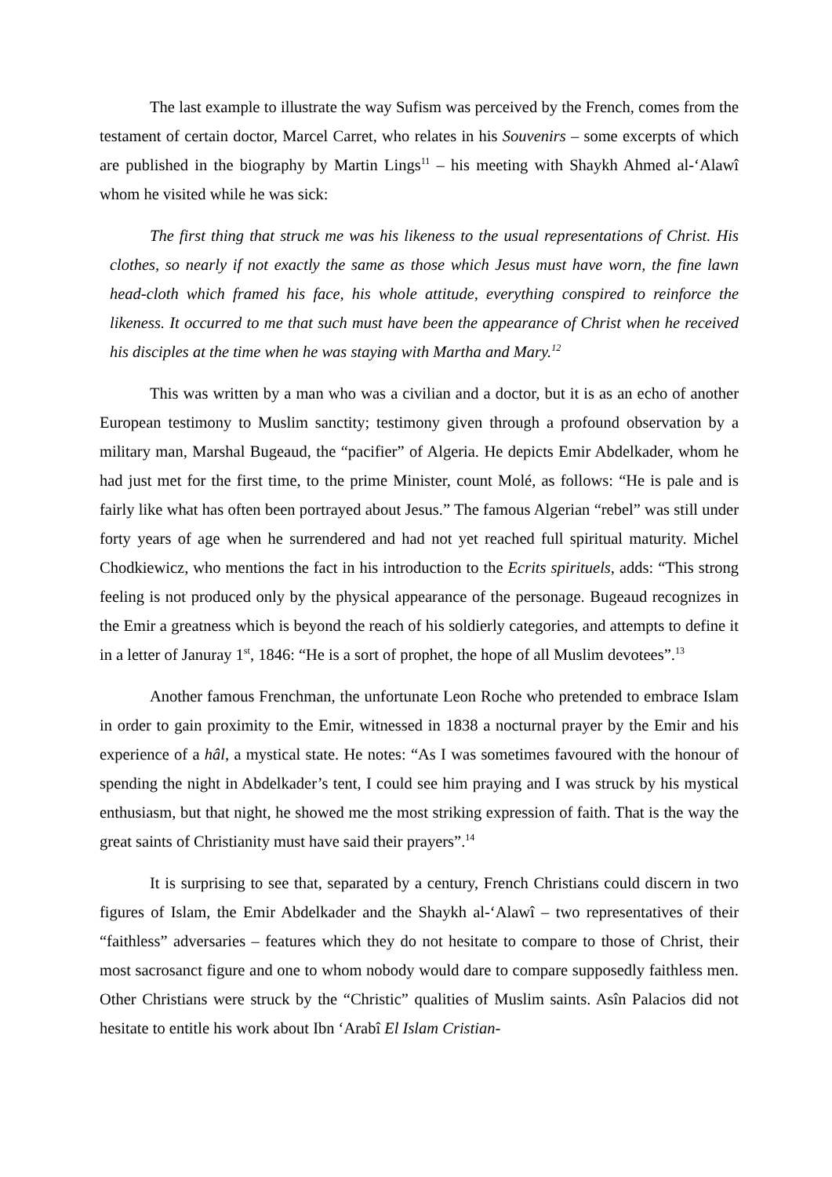The last example to illustrate the way Sufism was perceived by the French, comes from the testament of certain doctor, Marcel Carret, who relates in his Souvenirs – some excerpts of which are published in the biography by Martin Lings<sup>11</sup> – his meeting with Shaykh Ahmed al-‘Alawî whom he visited while he was sick:
The first thing that struck me was his likeness to the usual representations of Christ. His clothes, so nearly if not exactly the same as those which Jesus must have worn, the fine lawn head-cloth which framed his face, his whole attitude, everything conspired to reinforce the likeness. It occurred to me that such must have been the appearance of Christ when he received his disciples at the time when he was staying with Martha and Mary.<sup>12</sup>
This was written by a man who was a civilian and a doctor, but it is as an echo of another European testimony to Muslim sanctity; testimony given through a profound observation by a military man, Marshal Bugeaud, the “pacifier” of Algeria. He depicts Emir Abdelkader, whom he had just met for the first time, to the prime Minister, count Molé, as follows: “He is pale and is fairly like what has often been portrayed about Jesus.” The famous Algerian “rebel” was still under forty years of age when he surrendered and had not yet reached full spiritual maturity. Michel Chodkiewicz, who mentions the fact in his introduction to the Ecrits spirituels, adds: “This strong feeling is not produced only by the physical appearance of the personage. Bugeaud recognizes in the Emir a greatness which is beyond the reach of his soldierly categories, and attempts to define it in a letter of Januray 1<sup>st</sup>, 1846: “He is a sort of prophet, the hope of all Muslim devotees”.<sup>13</sup>
Another famous Frenchman, the unfortunate Leon Roche who pretended to embrace Islam in order to gain proximity to the Emir, witnessed in 1838 a nocturnal prayer by the Emir and his experience of a hâl, a mystical state. He notes: “As I was sometimes favoured with the honour of spending the night in Abdelkader’s tent, I could see him praying and I was struck by his mystical enthusiasm, but that night, he showed me the most striking expression of faith. That is the way the great saints of Christianity must have said their prayers”.<sup>14</sup>
It is surprising to see that, separated by a century, French Christians could discern in two figures of Islam, the Emir Abdelkader and the Shaykh al-‘Alawî – two representatives of their “faithless” adversaries – features which they do not hesitate to compare to those of Christ, their most sacrosanct figure and one to whom nobody would dare to compare supposedly faithless men. Other Christians were struck by the “Christic” qualities of Muslim saints. Asîn Palacios did not hesitate to entitle his work about Ibn ‘Arabî El Islam Cristian-